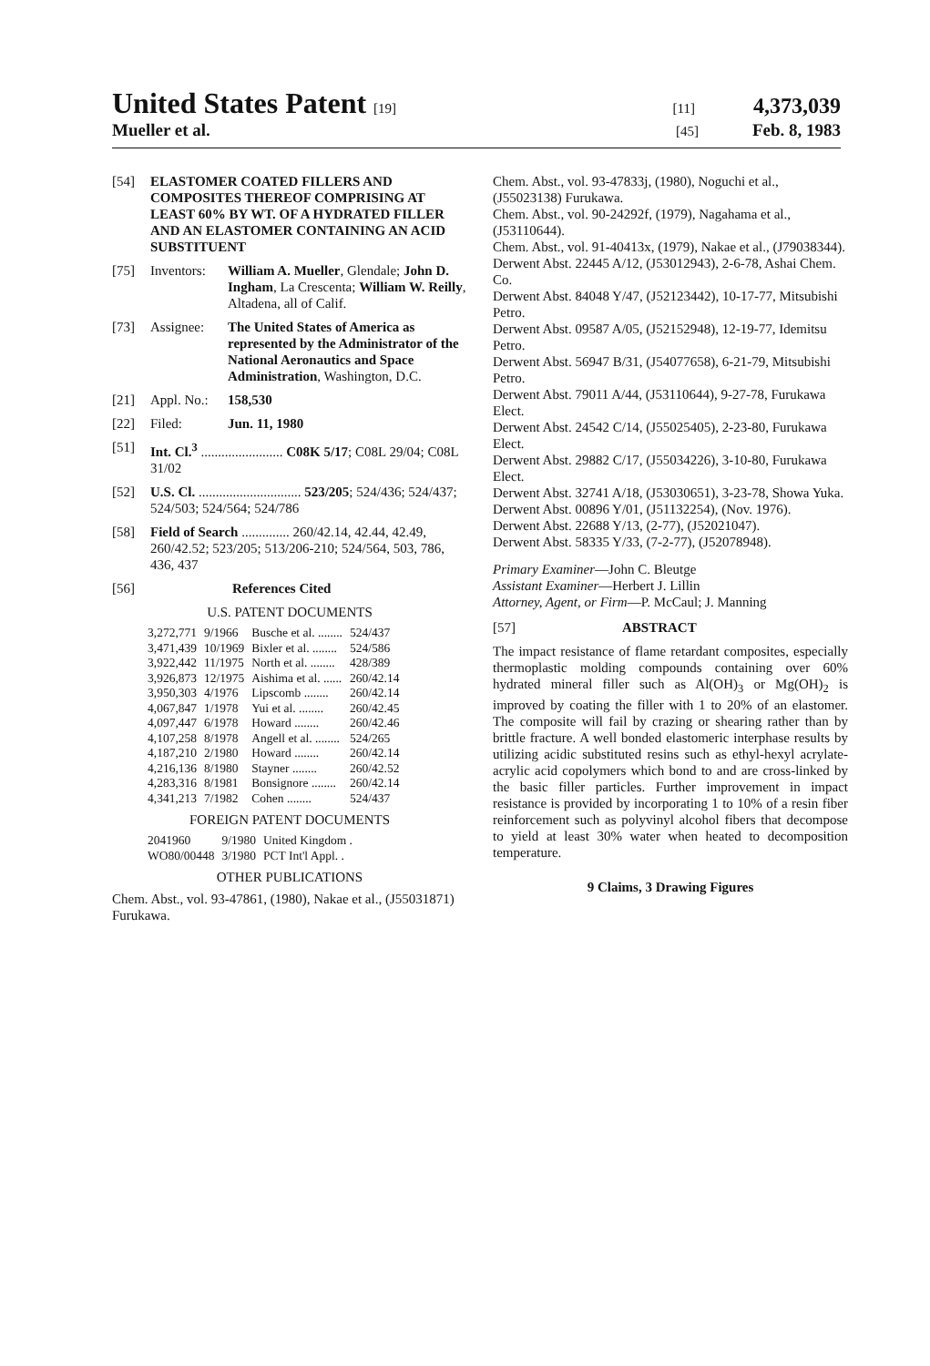United States Patent [19] [11] 4,373,039
Mueller et al. [45] Feb. 8, 1983
[54] ELASTOMER COATED FILLERS AND COMPOSITES THEREOF COMPRISING AT LEAST 60% BY WT. OF A HYDRATED FILLER AND AN ELASTOMER CONTAINING AN ACID SUBSTITUENT
[75] Inventors: William A. Mueller, Glendale; John D. Ingham, La Crescenta; William W. Reilly, Altadena, all of Calif.
[73] Assignee: The United States of America as represented by the Administrator of the National Aeronautics and Space Administration, Washington, D.C.
[21] Appl. No.: 158,530
[22] Filed: Jun. 11, 1980
[51] Int. Cl.<sup>3</sup> ........................ C08K 5/17; C08L 29/04; C08L 31/02
[52] U.S. Cl. .............................. 523/205; 524/436; 524/437; 524/503; 524/564; 524/786
[58] Field of Search .............. 260/42.14, 42.44, 42.49, 260/42.52; 523/205; 513/206-210; 524/564, 503, 786, 436, 437
[56] References Cited
U.S. PATENT DOCUMENTS
| 3,272,771 | 9/1966 | Busche et al. ........ | 524/437 |
| 3,471,439 | 10/1969 | Bixler et al. ........ | 524/586 |
| 3,922,442 | 11/1975 | North et al. ........ | 428/389 |
| 3,926,873 | 12/1975 | Aishima et al. ...... | 260/42.14 |
| 3,950,303 | 4/1976 | Lipscomb ........ | 260/42.14 |
| 4,067,847 | 1/1978 | Yui et al. ........ | 260/42.45 |
| 4,097,447 | 6/1978 | Howard ........ | 260/42.46 |
| 4,107,258 | 8/1978 | Angell et al. ........ | 524/265 |
| 4,187,210 | 2/1980 | Howard ........ | 260/42.14 |
| 4,216,136 | 8/1980 | Stayner ........ | 260/42.52 |
| 4,283,316 | 8/1981 | Bonsignore ........ | 260/42.14 |
| 4,341,213 | 7/1982 | Cohen ........ | 524/437 |
FOREIGN PATENT DOCUMENTS
| 2041960 | 9/1980 | United Kingdom . |
| WO80/00448 | 3/1980 | PCT Int'l Appl. . |
OTHER PUBLICATIONS
Chem. Abst., vol. 93-47861, (1980), Nakae et al., (J55031871) Furukawa.
Chem. Abst., vol. 93-47833j, (1980), Noguchi et al., (J55023138) Furukawa.
Chem. Abst., vol. 90-24292f, (1979), Nagahama et al., (J53110644).
Chem. Abst., vol. 91-40413x, (1979), Nakae et al., (J79038344).
Derwent Abst. 22445 A/12, (J53012943), 2-6-78, Ashai Chem. Co.
Derwent Abst. 84048 Y/47, (J52123442), 10-17-77, Mitsubishi Petro.
Derwent Abst. 09587 A/05, (J52152948), 12-19-77, Idemitsu Petro.
Derwent Abst. 56947 B/31, (J54077658), 6-21-79, Mitsubishi Petro.
Derwent Abst. 79011 A/44, (J53110644), 9-27-78, Furukawa Elect.
Derwent Abst. 24542 C/14, (J55025405), 2-23-80, Furukawa Elect.
Derwent Abst. 29882 C/17, (J55034226), 3-10-80, Furukawa Elect.
Derwent Abst. 32741 A/18, (J53030651), 3-23-78, Showa Yuka.
Derwent Abst. 00896 Y/01, (J51132254), (Nov. 1976).
Derwent Abst. 22688 Y/13, (2-77), (J52021047).
Derwent Abst. 58335 Y/33, (7-2-77), (J52078948).
Primary Examiner—John C. Bleutge
Assistant Examiner—Herbert J. Lillin
Attorney, Agent, or Firm—P. McCaul; J. Manning
[57] ABSTRACT
The impact resistance of flame retardant composites, especially thermoplastic molding compounds containing over 60% hydrated mineral filler such as Al(OH)<sub>3</sub> or Mg(OH)<sub>2</sub> is improved by coating the filler with 1 to 20% of an elastomer. The composite will fail by crazing or shearing rather than by brittle fracture. A well bonded elastomeric interphase results by utilizing acidic substituted resins such as ethyl-hexyl acrylate-acrylic acid copolymers which bond to and are cross-linked by the basic filler particles. Further improvement in impact resistance is provided by incorporating 1 to 10% of a resin fiber reinforcement such as polyvinyl alcohol fibers that decompose to yield at least 30% water when heated to decomposition temperature.
9 Claims, 3 Drawing Figures